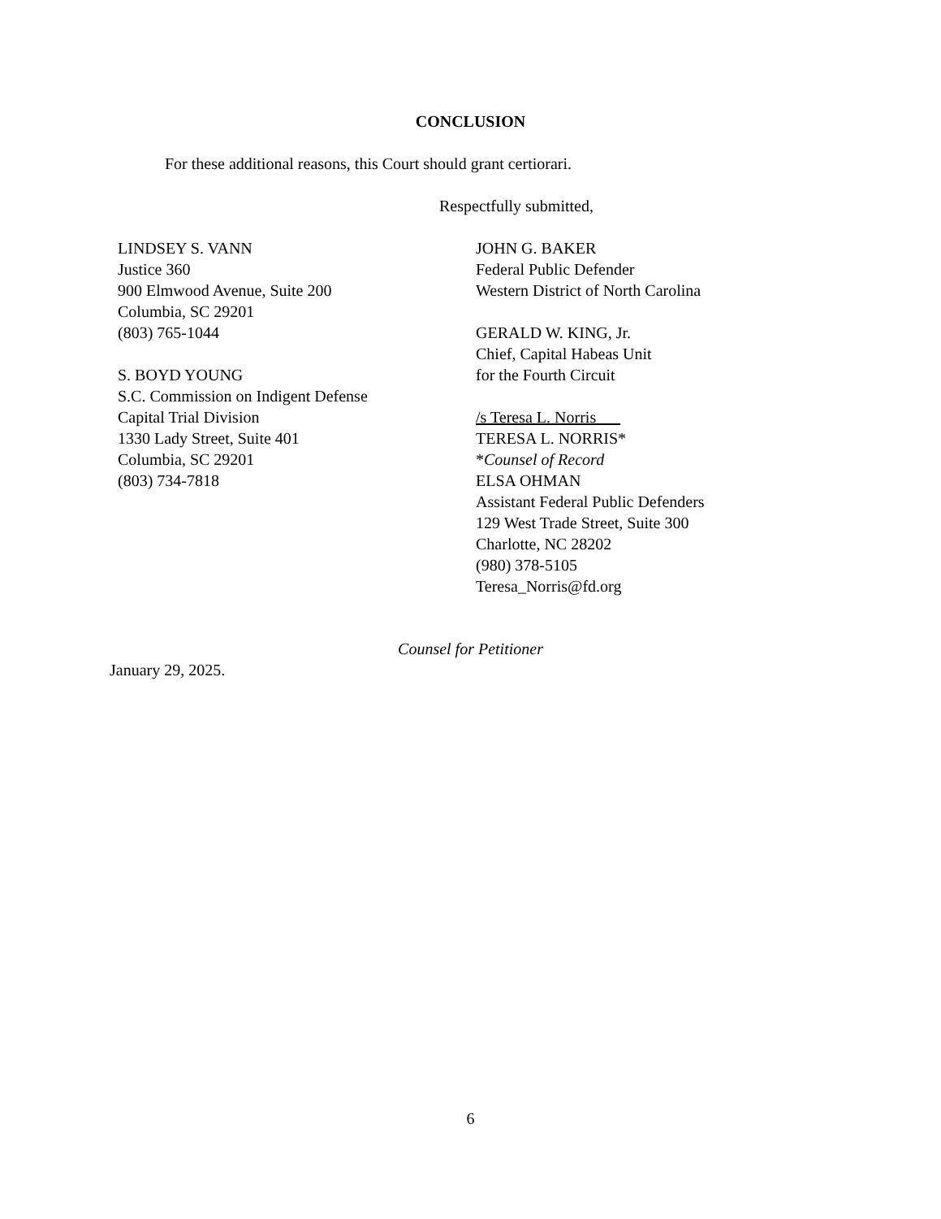CONCLUSION
For these additional reasons, this Court should grant certiorari.
Respectfully submitted,
LINDSEY S. VANN
Justice 360
900 Elmwood Avenue, Suite 200
Columbia, SC 29201
(803) 765-1044
S. BOYD YOUNG
S.C. Commission on Indigent Defense
Capital Trial Division
1330 Lady Street, Suite 401
Columbia, SC 29201
(803) 734-7818
JOHN G. BAKER
Federal Public Defender
Western District of North Carolina
GERALD W. KING, Jr.
Chief, Capital Habeas Unit
for the Fourth Circuit
/s Teresa L. Norris
TERESA L. NORRIS*
*Counsel of Record
ELSA OHMAN
Assistant Federal Public Defenders
129 West Trade Street, Suite 300
Charlotte, NC 28202
(980) 378-5105
Teresa_Norris@fd.org
Counsel for Petitioner
January 29, 2025.
6